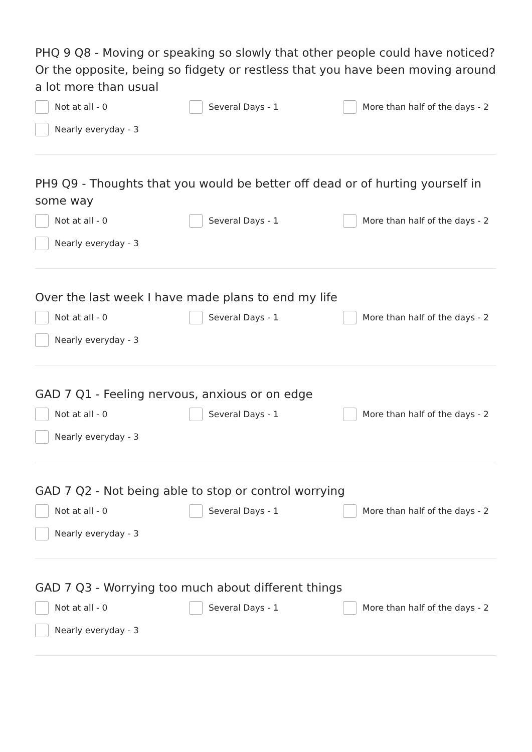PHQ 9 Q8 - Moving or speaking so slowly that other people could have noticed? Or the opposite, being so fidgety or restless that you have been moving around a lot more than usual
Not at all - 0
Several Days - 1
More than half of the days - 2
Nearly everyday - 3
PH9 Q9 - Thoughts that you would be better off dead or of hurting yourself in some way
Not at all - 0
Several Days - 1
More than half of the days - 2
Nearly everyday - 3
Over the last week I have made plans to end my life
Not at all - 0
Several Days - 1
More than half of the days - 2
Nearly everyday - 3
GAD 7 Q1 - Feeling nervous, anxious or on edge
Not at all - 0
Several Days - 1
More than half of the days - 2
Nearly everyday - 3
GAD 7 Q2 - Not being able to stop or control worrying
Not at all - 0
Several Days - 1
More than half of the days - 2
Nearly everyday - 3
GAD 7 Q3 - Worrying too much about different things
Not at all - 0
Several Days - 1
More than half of the days - 2
Nearly everyday - 3